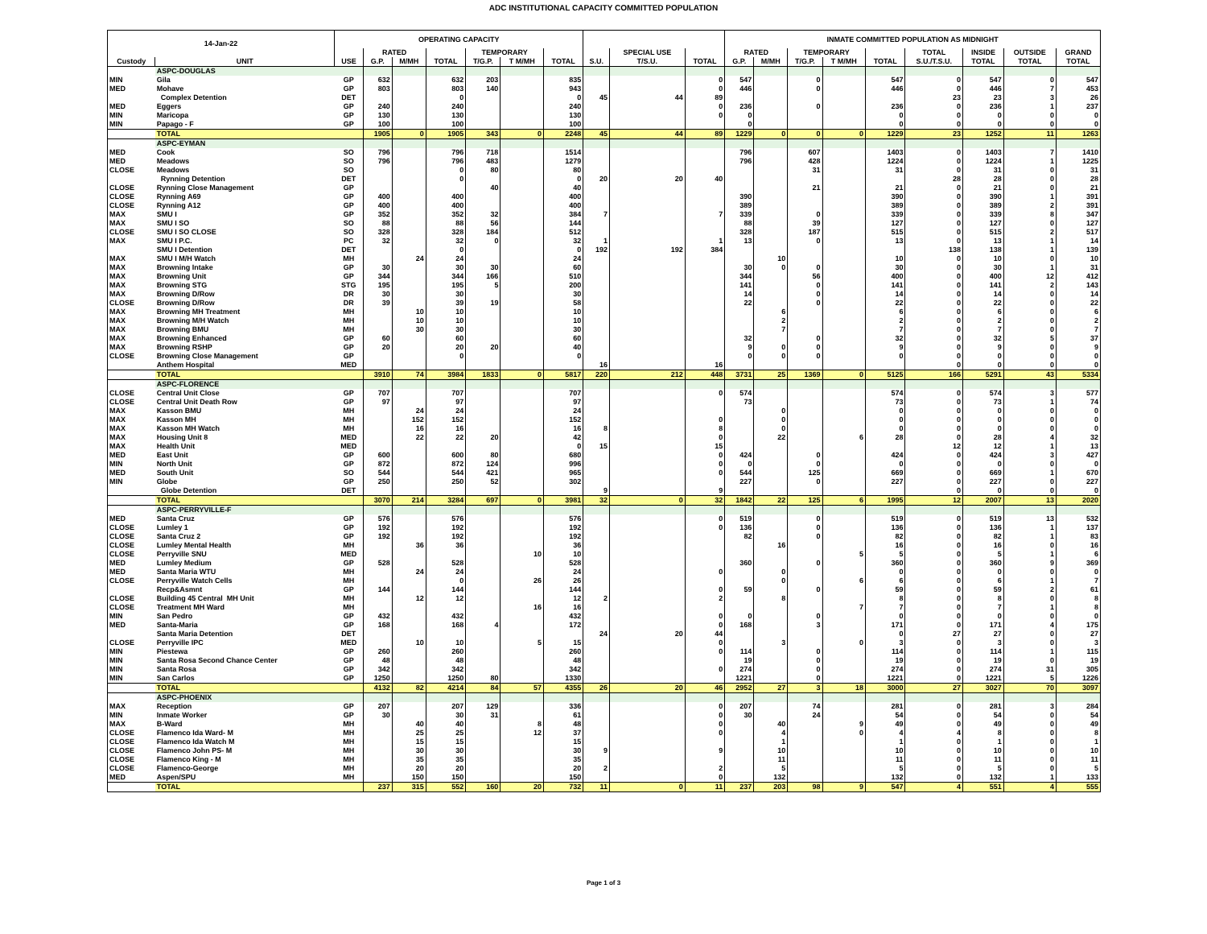ADC INSTITUTIONAL CAPACITY COMMITTED POPULATION
| 14-Jan-22 | | OPERATING CAPACITY | | | | | | | | | | INMATE COMMITTED POPULATION AS MIDNIGHT | | | | | | | | |
| --- | --- | --- | --- | --- | --- | --- | --- | --- | --- | --- | --- | --- | --- | --- | --- | --- | --- | --- | --- | --- |
| | | | RATED | | | TEMPORARY | | | | SPECIAL USE | | RATED | | TEMPORARY | | | TOTAL | INSIDE | OUTSIDE | GRAND |
| Custody | UNIT | USE | G.P. | M/MH | TOTAL | T/G.P. | T M/MH | TOTAL | S.U. | T/S.U. | TOTAL | G.P. | M/MH | T/G.P. | T M/MH | TOTAL | S.U./T.S.U. | TOTAL | TOTAL | TOTAL |
| | ASPC-DOUGLAS | | | | | | | | | | | | | | | | | | | |
| MIN | Gila | GP | 632 | | 632 | 203 | | 835 | | | 0 | 547 | | 0 | | 547 | 0 | 547 | 0 | 547 |
| MED | Mohave | GP | 803 | | 803 | 140 | | 943 | | | 0 | 446 | | 0 | | 446 | 0 | 446 | 7 | 453 |
| | Complex Detention | DET | | | 0 | | | 0 | 45 | 44 | 89 | | | | | | 23 | 23 | 3 | 26 |
| MED | Eggers | GP | 240 | | 240 | | | 240 | | | 0 | 236 | | 0 | | 236 | 0 | 236 | 1 | 237 |
| MIN | Maricopa | GP | 130 | | 130 | | | 130 | | | 0 | 0 | | | | 0 | 0 | 0 | 0 | 0 |
| MIN | Papago - F | GP | 100 | | 100 | | | 100 | | | | 0 | | | | 0 | 0 | 0 | 0 | 0 |
| | TOTAL | | 1905 | 0 | 1905 | 343 | 0 | 2248 | 45 | 44 | 89 | 1229 | 0 | 0 | 0 | 1229 | 23 | 1252 | 11 | 1263 |
| | ASPC-EYMAN | | | | | | | | | | | | | | | | | | | |
| MED | Cook | SO | 796 | | 796 | 718 | | 1514 | | | | 796 | | 607 | | 1403 | 0 | 1403 | 7 | 1410 |
| MED | Meadows | SO | 796 | | 796 | 483 | | 1279 | | | | 796 | | 428 | | 1224 | 0 | 1224 | 1 | 1225 |
| CLOSE | Meadows | SO | | | 0 | 80 | | 80 | | | | | | 31 | | 31 | 0 | 31 | 0 | 31 |
| | Rynning Detention | DET | | | 0 | | | 0 | 20 | 20 | 40 | | | | | | 28 | 28 | 0 | 28 |
| CLOSE | Rynning Close Management | GP | | | | 40 | | 40 | | | | | | 21 | | 21 | 0 | 21 | 0 | 21 |
| CLOSE | Rynning A69 | GP | 400 | | 400 | | | 400 | | | | 390 | | | | 390 | 0 | 390 | 1 | 391 |
| CLOSE | Rynning A12 | GP | 400 | | 400 | | | 400 | | | | 389 | | | | 389 | 0 | 389 | 2 | 391 |
| MAX | SMU I | GP | 352 | | 352 | 32 | | 384 | 7 | | 7 | 339 | | 0 | | 339 | 0 | 339 | 8 | 347 |
| MAX | SMU I SO | SO | 88 | | 88 | 56 | | 144 | | | | 88 | | 39 | | 127 | 0 | 127 | 0 | 127 |
| CLOSE | SMU I SO CLOSE | SO | 328 | | 328 | 184 | | 512 | | | | 328 | | 187 | | 515 | 0 | 515 | 2 | 517 |
| MAX | SMU I P.C. | PC | 32 | | 32 | 0 | | 32 | 1 | | 1 | 13 | | 0 | | 13 | 0 | 13 | 1 | 14 |
| | SMU I Detention | DET | | | 0 | | | 0 | 192 | 192 | 384 | | | | | | 138 | 138 | 1 | 139 |
| MAX | SMU I M/H Watch | MH | | 24 | 24 | | | 24 | | | | | 10 | | | 10 | 0 | 10 | 0 | 10 |
| MAX | Browning Intake | GP | 30 | | 30 | 30 | | 60 | | | | 30 | 0 | 0 | | 30 | 0 | 30 | 1 | 31 |
| MAX | Browning Unit | GP | 344 | | 344 | 166 | | 510 | | | | 344 | | 56 | | 400 | 0 | 400 | 12 | 412 |
| MAX | Browning STG | STG | 195 | | 195 | 5 | | 200 | | | | 141 | | 0 | | 141 | 0 | 141 | 2 | 143 |
| MAX | Browning D/Row | DR | 30 | | 30 | | | 30 | | | | 14 | | 0 | | 14 | 0 | 14 | 0 | 14 |
| CLOSE | Browning D/Row | DR | 39 | | 39 | 19 | | 58 | | | | 22 | | 0 | | 22 | 0 | 22 | 0 | 22 |
| MAX | Browning MH Treatment | MH | | 10 | 10 | | | 10 | | | | | 6 | | | 6 | 0 | 6 | 0 | 6 |
| MAX | Browning M/H Watch | MH | | 10 | 10 | | | 10 | | | | | 2 | | | 2 | 0 | 2 | 0 | 2 |
| MAX | Browning BMU | MH | | 30 | 30 | | | 30 | | | | | 7 | | | 7 | 0 | 7 | 0 | 7 |
| MAX | Browning Enhanced | GP | 60 | | 60 | | | 60 | | | | 32 | | 0 | | 32 | 0 | 32 | 5 | 37 |
| MAX | Browning RSHP | GP | 20 | | 20 | 20 | | 40 | | | | 9 | 0 | 0 | | 9 | 0 | 9 | 0 | 9 |
| CLOSE | Browning Close Management | GP | | | 0 | | | 0 | | | | 0 | 0 | 0 | | 0 | 0 | 0 | 0 | 0 |
| | Anthem Hospital | MED | | | | | | | 16 | | 16 | | | | | | 0 | 0 | 0 | 0 |
| | TOTAL | | 3910 | 74 | 3984 | 1833 | 0 | 5817 | 220 | 212 | 448 | 3731 | 25 | 1369 | 0 | 5125 | 166 | 5291 | 43 | 5334 |
| | ASPC-FLORENCE | | | | | | | | | | | | | | | | | | | |
| CLOSE | Central Unit Close | GP | 707 | | 707 | | | 707 | | | 0 | 574 | | | | 574 | 0 | 574 | 3 | 577 |
| CLOSE | Central Unit Death Row | GP | 97 | | 97 | | | 97 | | | | 73 | | | | 73 | 0 | 73 | 1 | 74 |
| MAX | Kasson BMU | MH | | 24 | 24 | | | 24 | | | | | 0 | | | 0 | 0 | 0 | 0 | 0 |
| MAX | Kasson MH | MH | | 152 | 152 | | | 152 | | | 0 | | 0 | | | 0 | 0 | 0 | 0 | 0 |
| MAX | Kasson MH Watch | MH | | 16 | 16 | | | 16 | 8 | | 8 | | 0 | | | 0 | 0 | 0 | 0 | 0 |
| MAX | Housing Unit 8 | MED | | 22 | 22 | 20 | | 42 | | | 0 | | 22 | | 6 | 28 | 0 | 28 | 4 | 32 |
| MAX | Health Unit | MED | | | | | | 0 | 15 | | 15 | | | | | | 12 | 12 | 1 | 13 |
| MED | East Unit | GP | 600 | | 600 | 80 | | 680 | | | 0 | 424 | | 0 | | 424 | 0 | 424 | 3 | 427 |
| MIN | North Unit | GP | 872 | | 872 | 124 | | 996 | | | 0 | 0 | | 0 | | 0 | 0 | 0 | 0 | 0 |
| MED | South Unit | SO | 544 | | 544 | 421 | | 965 | | | 0 | 544 | | 125 | | 669 | 0 | 669 | 1 | 670 |
| MIN | Globe | GP | 250 | | 250 | 52 | | 302 | | | | 227 | | 0 | | 227 | 0 | 227 | 0 | 227 |
| | Globe Detention | DET | | | | | | | 9 | | 9 | | | | | | 0 | 0 | 0 | 0 |
| | TOTAL | | 3070 | 214 | 3284 | 697 | 0 | 3981 | 32 | 0 | 32 | 1842 | 22 | 125 | 6 | 1995 | 12 | 2007 | 13 | 2020 |
| | ASPC-PERRYVILLE-F | | | | | | | | | | | | | | | | | | | |
| MED | Santa Cruz | GP | 576 | | 576 | | | 576 | | | 0 | 519 | | 0 | | 519 | 0 | 519 | 13 | 532 |
| CLOSE | Lumley 1 | GP | 192 | | 192 | | | 192 | | | 0 | 136 | | 0 | | 136 | 0 | 136 | 1 | 137 |
| CLOSE | Santa Cruz 2 | GP | 192 | | 192 | | | 192 | | | | 82 | | 0 | | 82 | 0 | 82 | 1 | 83 |
| CLOSE | Lumley Mental Health | MH | | 36 | 36 | | | 36 | | | | | 16 | | | 16 | 0 | 16 | 0 | 16 |
| CLOSE | Perryville SNU | MED | | | | | 10 | 10 | | | | | | | 5 | 5 | 0 | 5 | 1 | 6 |
| MED | Lumley Medium | GP | 528 | | 528 | | | 528 | | | | 360 | | 0 | | 360 | 0 | 360 | 9 | 369 |
| MED | Santa Maria WTU | MH | | 24 | 24 | | | 24 | | | 0 | | 0 | | | 0 | 0 | 0 | 0 | 0 |
| CLOSE | Perryville Watch Cells | MH | | | 0 | | 26 | 26 | | | | | 0 | | 6 | 6 | 0 | 6 | 1 | 7 |
| | Recp&Asmnt | GP | 144 | | 144 | | | 144 | | | 0 | 59 | | 0 | | 59 | 0 | 59 | 2 | 61 |
| CLOSE | Building 45 Central MH Unit | MH | | 12 | 12 | | | 12 | 2 | | 2 | | 8 | | | 8 | 0 | 8 | 0 | 8 |
| CLOSE | Treatment MH Ward | MH | | | | | 16 | 16 | | | | | | | 7 | 7 | 0 | 7 | 1 | 8 |
| MIN | San Pedro | GP | 432 | | 432 | | | 432 | | | 0 | 0 | | 0 | | 0 | 0 | 0 | 0 | 0 |
| MED | Santa-Maria | GP | 168 | | 168 | 4 | | 172 | | | 0 | 168 | | 3 | | 171 | 0 | 171 | 4 | 175 |
| | Santa Maria Detention | DET | | | | | | | 24 | 20 | 44 | | | | | 0 | 27 | 27 | 0 | 27 |
| CLOSE | Perryville IPC | MED | | 10 | 10 | | 5 | 15 | | | 0 | | 3 | | 0 | 3 | 0 | 3 | 0 | 3 |
| MIN | Piestewa | GP | 260 | | 260 | | | 260 | | | 0 | 114 | | 0 | | 114 | 0 | 114 | 1 | 115 |
| MIN | Santa Rosa Second Chance Center | GP | 48 | | 48 | | | 48 | | | | 19 | | 0 | | 19 | 0 | 19 | 0 | 19 |
| MIN | Santa Rosa | GP | 342 | | 342 | | | 342 | | | 0 | 274 | | 0 | | 274 | 0 | 274 | 31 | 305 |
| MIN | San Carlos | GP | 1250 | | 1250 | 80 | | 1330 | | | | 1221 | | 0 | | 1221 | 0 | 1221 | 5 | 1226 |
| | TOTAL | | 4132 | 82 | 4214 | 84 | 57 | 4355 | 26 | 20 | 46 | 2952 | 27 | 3 | 18 | 3000 | 27 | 3027 | 70 | 3097 |
| | ASPC-PHOENIX | | | | | | | | | | | | | | | | | | | |
| MAX | Reception | GP | 207 | | 207 | 129 | | 336 | | | 0 | 207 | | 74 | | 281 | 0 | 281 | 3 | 284 |
| MIN | Inmate Worker | GP | 30 | | 30 | 31 | | 61 | | | 0 | 30 | | 24 | | 54 | 0 | 54 | 0 | 54 |
| MAX | B-Ward | MH | | 40 | 40 | | 8 | 48 | | | 0 | | 40 | | 9 | 49 | 0 | 49 | 0 | 49 |
| CLOSE | Flamenco Ida Ward- M | MH | | 25 | 25 | | 12 | 37 | | | 0 | | 4 | | 0 | 4 | 4 | 8 | 0 | 8 |
| CLOSE | Flamenco Ida Watch M | MH | | 15 | 15 | | | 15 | | | | | 1 | | | 1 | 0 | 1 | 0 | 1 |
| CLOSE | Flamenco John PS- M | MH | | 30 | 30 | | | 30 | 9 | | 9 | | 10 | | | 10 | 0 | 10 | 0 | 10 |
| CLOSE | Flamenco King - M | MH | | 35 | 35 | | | 35 | | | | | 11 | | | 11 | 0 | 11 | 0 | 11 |
| CLOSE | Flamenco-George | MH | | 20 | 20 | | | 20 | 2 | | 2 | | 5 | | | 5 | 0 | 5 | 0 | 5 |
| MED | Aspen/SPU | MH | | 150 | 150 | | | 150 | | | 0 | | 132 | | | 132 | 0 | 132 | 1 | 133 |
| | TOTAL | | 237 | 315 | 552 | 160 | 20 | 732 | 11 | 0 | 11 | 237 | 203 | 98 | 9 | 547 | 4 | 551 | 4 | 555 |
Page 1 of 3